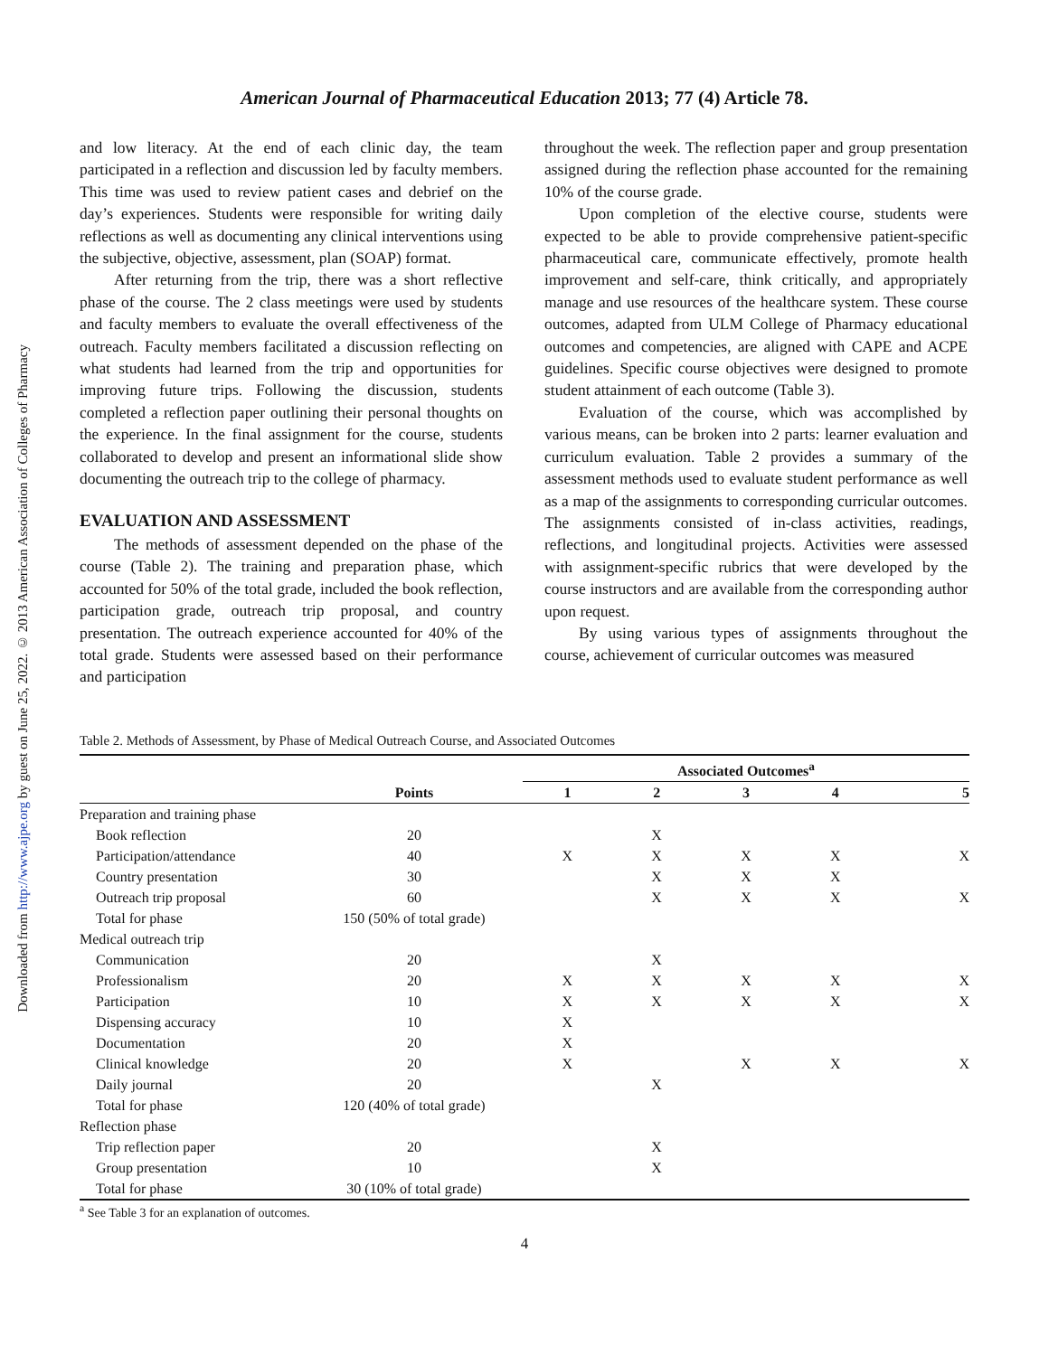Downloaded from http://www.ajpe.org by guest on June 25, 2022. © 2013 American Association of Colleges of Pharmacy
American Journal of Pharmaceutical Education 2013; 77 (4) Article 78.
and low literacy. At the end of each clinic day, the team participated in a reflection and discussion led by faculty members. This time was used to review patient cases and debrief on the day’s experiences. Students were responsible for writing daily reflections as well as documenting any clinical interventions using the subjective, objective, assessment, plan (SOAP) format.
After returning from the trip, there was a short reflective phase of the course. The 2 class meetings were used by students and faculty members to evaluate the overall effectiveness of the outreach. Faculty members facilitated a discussion reflecting on what students had learned from the trip and opportunities for improving future trips. Following the discussion, students completed a reflection paper outlining their personal thoughts on the experience. In the final assignment for the course, students collaborated to develop and present an informational slide show documenting the outreach trip to the college of pharmacy.
EVALUATION AND ASSESSMENT
The methods of assessment depended on the phase of the course (Table 2). The training and preparation phase, which accounted for 50% of the total grade, included the book reflection, participation grade, outreach trip proposal, and country presentation. The outreach experience accounted for 40% of the total grade. Students were assessed based on their performance and participation
throughout the week. The reflection paper and group presentation assigned during the reflection phase accounted for the remaining 10% of the course grade.
Upon completion of the elective course, students were expected to be able to provide comprehensive patient-specific pharmaceutical care, communicate effectively, promote health improvement and self-care, think critically, and appropriately manage and use resources of the healthcare system. These course outcomes, adapted from ULM College of Pharmacy educational outcomes and competencies, are aligned with CAPE and ACPE guidelines. Specific course objectives were designed to promote student attainment of each outcome (Table 3).
Evaluation of the course, which was accomplished by various means, can be broken into 2 parts: learner evaluation and curriculum evaluation. Table 2 provides a summary of the assessment methods used to evaluate student performance as well as a map of the assignments to corresponding curricular outcomes. The assignments consisted of in-class activities, readings, reflections, and longitudinal projects. Activities were assessed with assignment-specific rubrics that were developed by the course instructors and are available from the corresponding author upon request.
By using various types of assignments throughout the course, achievement of curricular outcomes was measured
Table 2. Methods of Assessment, by Phase of Medical Outreach Course, and Associated Outcomes
| | | Associated Outcomes<sup>a</sup> | | | | |
| --- | --- | --- | --- | --- | --- | --- |
| | Points | 1 | 2 | 3 | 4 | 5 |
| Preparation and training phase | | | | | | |
| Book reflection | 20 | | X | | | |
| Participation/attendance | 40 | X | X | X | X | X |
| Country presentation | 30 | | X | X | X | |
| Outreach trip proposal | 60 | | X | X | X | X |
| Total for phase | 150 (50% of total grade) | | | | | |
| Medical outreach trip | | | | | | |
| Communication | 20 | | X | | | |
| Professionalism | 20 | X | X | X | X | X |
| Participation | 10 | X | X | X | X | X |
| Dispensing accuracy | 10 | X | | | | |
| Documentation | 20 | X | | | | |
| Clinical knowledge | 20 | X | | X | X | X |
| Daily journal | 20 | | X | | | |
| Total for phase | 120 (40% of total grade) | | | | | |
| Reflection phase | | | | | | |
| Trip reflection paper | 20 | | X | | | |
| Group presentation | 10 | | X | | | |
| Total for phase | 30 (10% of total grade) | | | | | |
<sup>a</sup> See Table 3 for an explanation of outcomes.
4